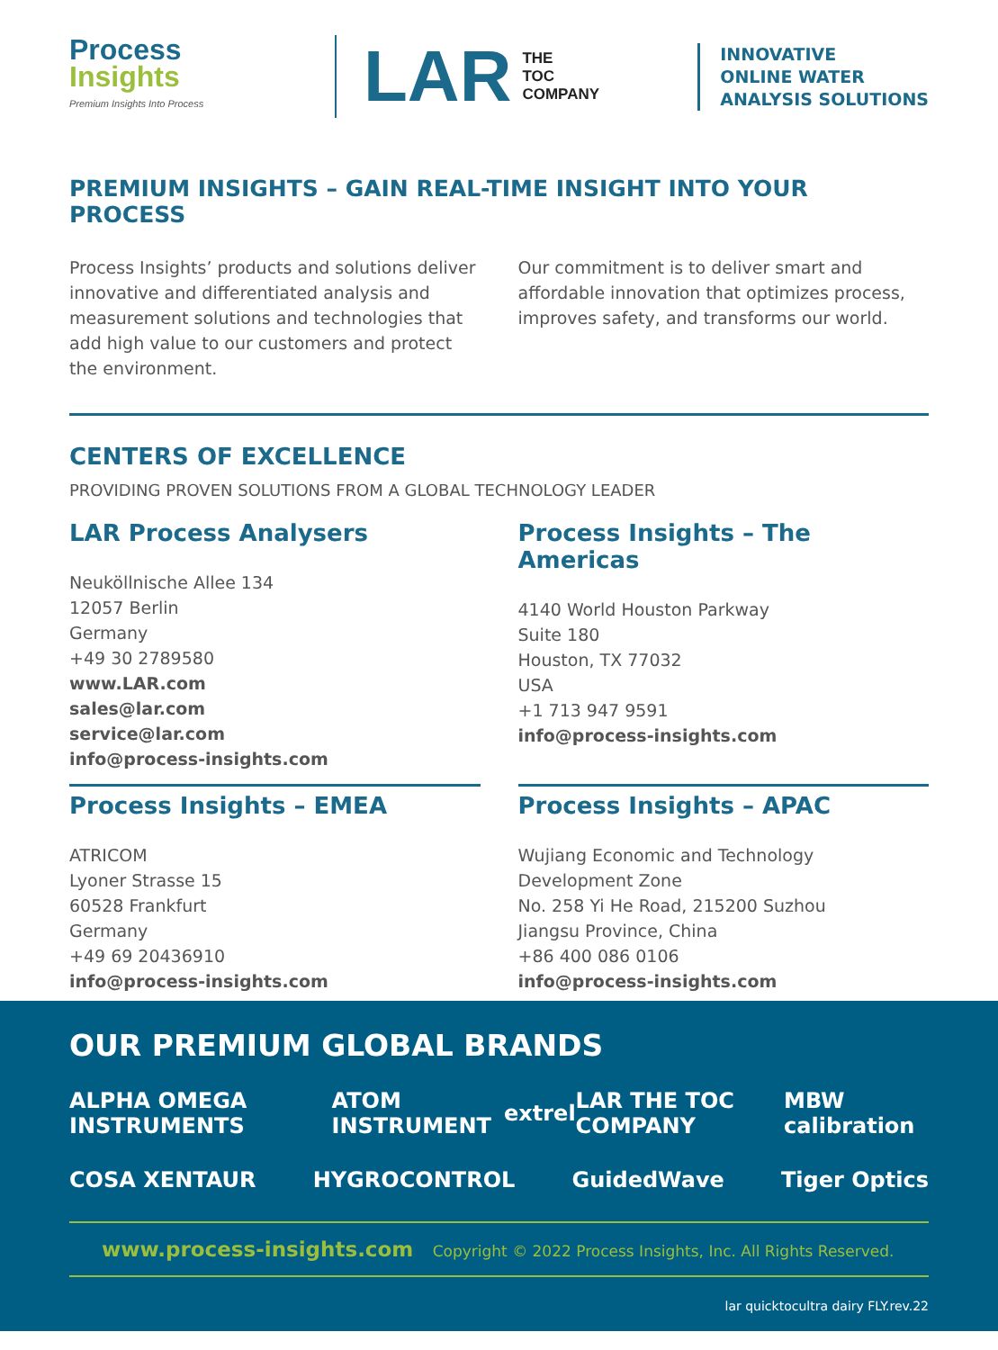Process
Insights
Premium Insights Into Process
LAR THE
TOC
COMPANY
INNOVATIVE
ONLINE WATER
ANALYSIS SOLUTIONS
PREMIUM INSIGHTS – GAIN REAL-TIME INSIGHT INTO YOUR PROCESS
Process Insights’ products and solutions deliver innovative and differentiated analysis and measurement solutions and technologies that add high value to our customers and protect the environment.
Our commitment is to deliver smart and affordable innovation that optimizes process, improves safety, and transforms our world.
CENTERS OF EXCELLENCE
PROVIDING PROVEN SOLUTIONS FROM A GLOBAL TECHNOLOGY LEADER
LAR Process Analysers
Neuköllnische Allee 134
12057 Berlin
Germany
+49 30 2789580
www.LAR.com
sales@lar.com
service@lar.com
info@process-insights.com
Process Insights – The Americas
4140 World Houston Parkway
Suite 180
Houston, TX 77032
USA
+1 713 947 9591
info@process-insights.com
Process Insights – EMEA
ATRICOM
Lyoner Strasse 15
60528 Frankfurt
Germany
+49 69 20436910
info@process-insights.com
Process Insights – APAC
Wujiang Economic and Technology
Development Zone
No. 258 Yi He Road, 215200 Suzhou
Jiangsu Province, China
+86 400 086 0106
info@process-insights.com
OUR PREMIUM GLOBAL BRANDS
ALPHA OMEGA INSTRUMENTS ATOM INSTRUMENT extrel LAR THE TOC COMPANY MBW calibration
COSA XENTAUR HYGROCONTROL GuidedWave Tiger Optics
www.process-insights.com Copyright © 2022 Process Insights, Inc. All Rights Reserved.
lar quicktocultra dairy FLY.rev.22